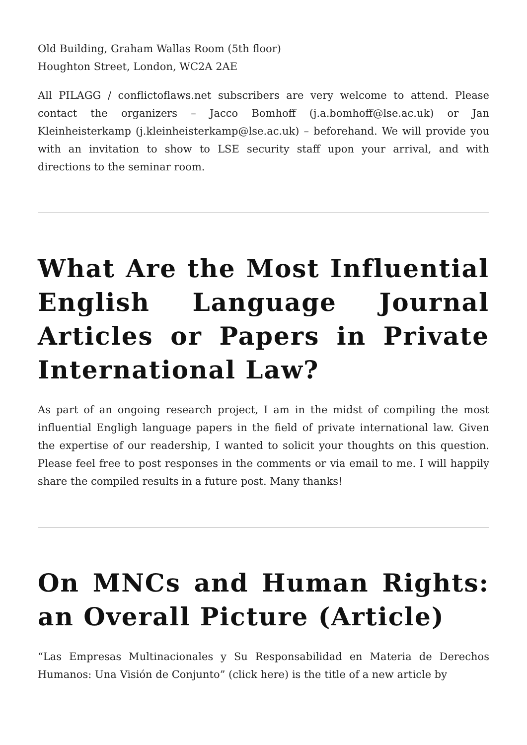Old Building, Graham Wallas Room (5th floor)
Houghton Street, London, WC2A 2AE
All PILAGG / conflictoflaws.net subscribers are very welcome to attend. Please contact the organizers – Jacco Bomhoff (j.a.bomhoff@lse.ac.uk) or Jan Kleinheisterkamp (j.kleinheisterkamp@lse.ac.uk) – beforehand. We will provide you with an invitation to show to LSE security staff upon your arrival, and with directions to the seminar room.
What Are the Most Influential English Language Journal Articles or Papers in Private International Law?
As part of an ongoing research project, I am in the midst of compiling the most influential Engligh language papers in the field of private international law. Given the expertise of our readership, I wanted to solicit your thoughts on this question. Please feel free to post responses in the comments or via email to me. I will happily share the compiled results in a future post. Many thanks!
On MNCs and Human Rights: an Overall Picture (Article)
“Las Empresas Multinacionales y Su Responsabilidad en Materia de Derechos Humanos: Una Visión de Conjunto” (click here) is the title of a new article by